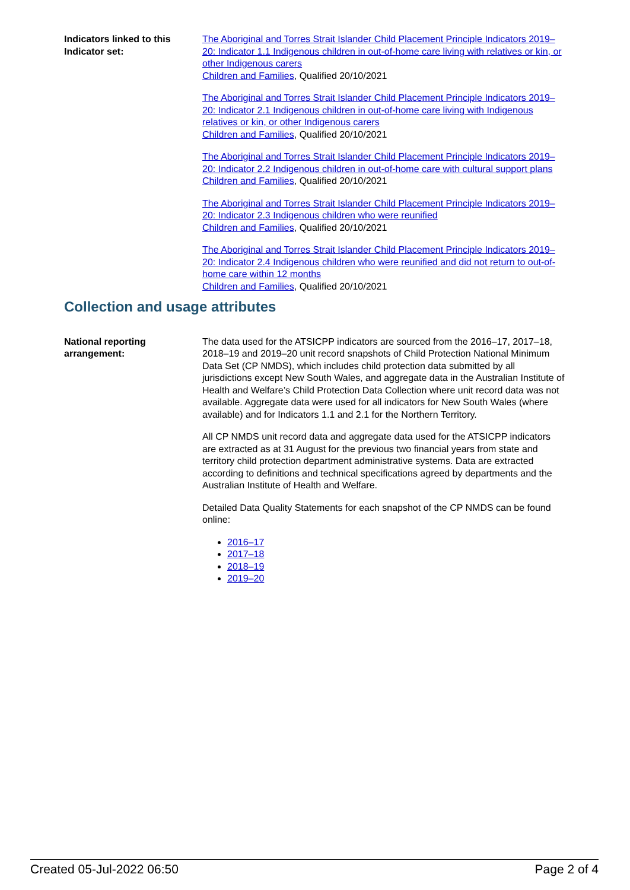Indicators linked to this Indicator set:
The Aboriginal and Torres Strait Islander Child Placement Principle Indicators 2019–20: Indicator 1.1 Indigenous children in out-of-home care living with relatives or kin, or other Indigenous carers
Children and Families, Qualified 20/10/2021
The Aboriginal and Torres Strait Islander Child Placement Principle Indicators 2019–20: Indicator 2.1 Indigenous children in out-of-home care living with Indigenous relatives or kin, or other Indigenous carers
Children and Families, Qualified 20/10/2021
The Aboriginal and Torres Strait Islander Child Placement Principle Indicators 2019–20: Indicator 2.2 Indigenous children in out-of-home care with cultural support plans
Children and Families, Qualified 20/10/2021
The Aboriginal and Torres Strait Islander Child Placement Principle Indicators 2019–20: Indicator 2.3 Indigenous children who were reunified
Children and Families, Qualified 20/10/2021
The Aboriginal and Torres Strait Islander Child Placement Principle Indicators 2019–20: Indicator 2.4 Indigenous children who were reunified and did not return to out-of-home care within 12 months
Children and Families, Qualified 20/10/2021
Collection and usage attributes
National reporting arrangement:
The data used for the ATSICPP indicators are sourced from the 2016–17, 2017–18, 2018–19 and 2019–20 unit record snapshots of Child Protection National Minimum Data Set (CP NMDS), which includes child protection data submitted by all jurisdictions except New South Wales, and aggregate data in the Australian Institute of Health and Welfare’s Child Protection Data Collection where unit record data was not available. Aggregate data were used for all indicators for New South Wales (where available) and for Indicators 1.1 and 2.1 for the Northern Territory.
All CP NMDS unit record data and aggregate data used for the ATSICPP indicators are extracted as at 31 August for the previous two financial years from state and territory child protection department administrative systems. Data are extracted according to definitions and technical specifications agreed by departments and the Australian Institute of Health and Welfare.
Detailed Data Quality Statements for each snapshot of the CP NMDS can be found online:
2016–17
2017–18
2018–19
2019–20
Created 05-Jul-2022 06:50 Page 2 of 4